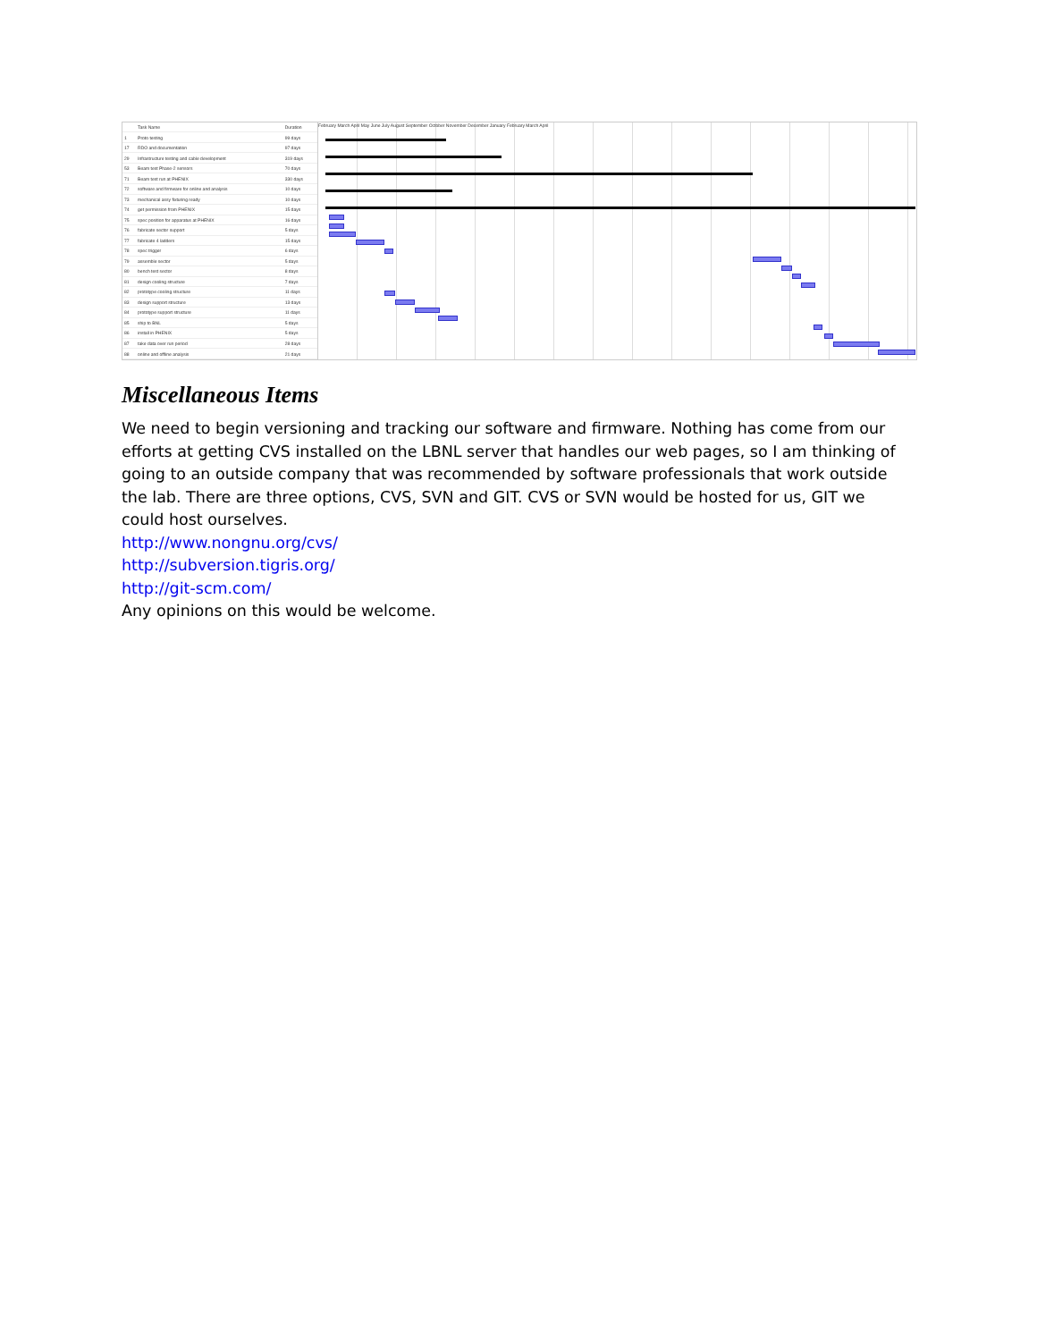| | Task Name | Duration |
| --- | --- | --- |
| 1 | Proto testing | 99 days |
| 17 | RDO and documentation | 97 days |
| 29 | Infrastructure testing and cable development | 319 days |
| 53 | Beam test Phase-2 sensors | 70 days |
| 71 | Beam test run at PHENIX | 330 days |
| 72 | software and firmware for online and analysis | 10 days |
| 73 | mechanical assy fixturing ready | 10 days |
| 74 | get permission from PHENIX | 15 days |
| 75 | spec position for apparatus at PHENIX | 16 days |
| 76 | fabricate sector support | 5 days |
| 77 | fabricate 4 ladders | 15 days |
| 78 | spec trigger | 6 days |
| 79 | assemble sector | 5 days |
| 80 | bench test sector | 8 days |
| 81 | design cooling structure | 7 days |
| 82 | prototype cooling structure | 11 days |
| 83 | design support structure | 13 days |
| 84 | prototype support structure | 11 days |
| 85 | ship to BNL | 5 days |
| 86 | install in PHENIX | 5 days |
| 87 | take data over run period | 28 days |
| 88 | online and offline analysis | 21 days |
February March April May June July August September October November December January February March April
Miscellaneous Items
We need to begin versioning and tracking our software and firmware. Nothing has come from our efforts at getting CVS installed on the LBNL server that handles our web pages, so I am thinking of going to an outside company that was recommended by software professionals that work outside the lab. There are three options, CVS, SVN and GIT. CVS or SVN would be hosted for us, GIT we could host ourselves.
http://www.nongnu.org/cvs/
http://subversion.tigris.org/
http://git-scm.com/
Any opinions on this would be welcome.